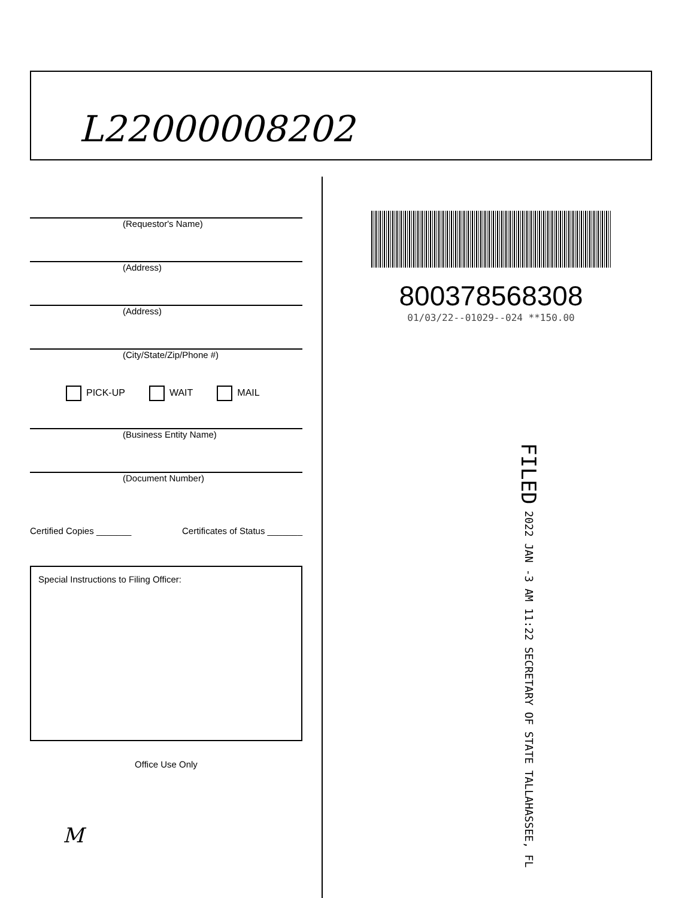L22000008202
(Requestor's Name)
(Address)
(Address)
(City/State/Zip/Phone #)
PICK-UP WAIT MAIL
(Business Entity Name)
(Document Number)
Certified Copies _______ Certificates of Status _______
Special Instructions to Filing Officer:
Office Use Only
M
800378568308
01/03/22--01029--024 **150.00
FILED 2022 JAN -3 AM 11:22 SECRETARY OF STATE TALLAHASSEE, FL